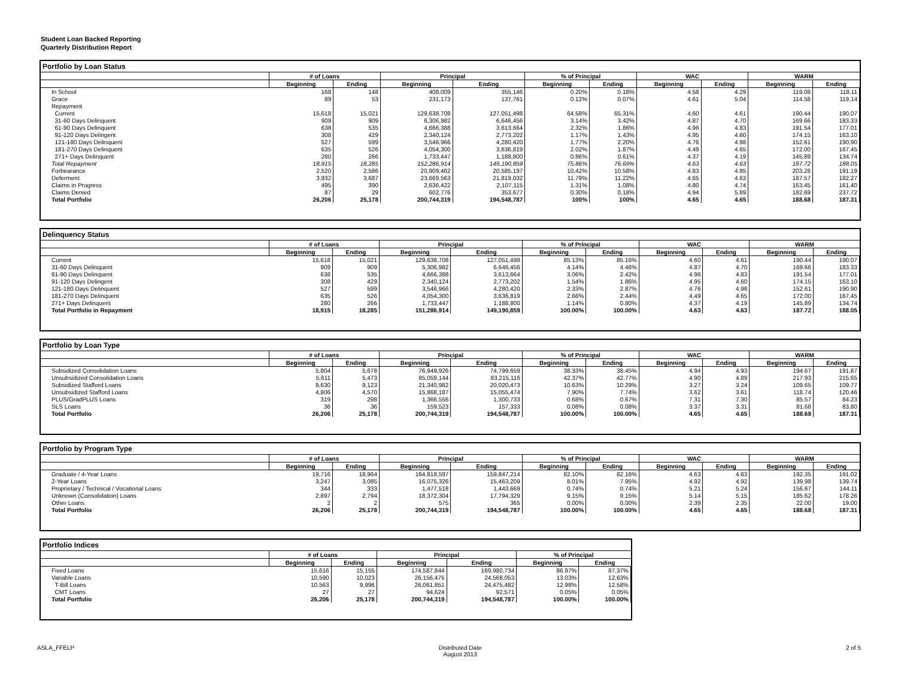Student Loan Backed Reporting
Quarterly Distribution Report
Portfolio by Loan Status
| | # of Loans | | Principal | | % of Principal | | WAC | | WARM | |
| --- | --- | --- | --- | --- | --- | --- | --- | --- | --- | --- |
| | Beginning | Ending | Beginning | Ending | Beginning | Ending | Beginning | Ending | Beginning | Ending |
| In School | 168 | 148 | 408,009 | 355,146 | 0.20% | 0.18% | 4.58 | 4.29 | 119.08 | 118.11 |
| Grace | 89 | 53 | 231,173 | 137,761 | 0.12% | 0.07% | 4.61 | 5.04 | 114.58 | 119.14 |
| Repayment | | | | | | | | | | |
| Current | 15,618 | 15,021 | 129,638,708 | 127,051,498 | 64.58% | 65.31% | 4.60 | 4.61 | 190.44 | 190.07 |
| 31-60 Days Delinquent | 909 | 909 | 6,306,982 | 6,646,456 | 3.14% | 3.42% | 4.87 | 4.70 | 169.66 | 183.33 |
| 61-90 Days Delinquent | 638 | 535 | 4,666,388 | 3,613,664 | 2.32% | 1.86% | 4.96 | 4.83 | 191.54 | 177.01 |
| 91-120 Days Delingent | 308 | 429 | 2,340,124 | 2,773,202 | 1.17% | 1.43% | 4.95 | 4.60 | 174.15 | 163.10 |
| 121-180 Days Delinquent | 527 | 599 | 3,546,966 | 4,280,420 | 1.77% | 2.20% | 4.76 | 4.98 | 152.61 | 190.90 |
| 181-270 Days Delinquent | 635 | 526 | 4,054,300 | 3,636,819 | 2.02% | 1.87% | 4.49 | 4.65 | 172.00 | 167.45 |
| 271+ Days Delinquent | 280 | 266 | 1,733,447 | 1,188,800 | 0.86% | 0.61% | 4.37 | 4.19 | 145.89 | 134.74 |
| Total Repayment | 18,915 | 18,285 | 152,286,914 | 149,190,859 | 75.86% | 76.69% | 4.63 | 4.63 | 187.72 | 188.05 |
| Forbearance | 2,520 | 2,586 | 20,909,462 | 20,585,197 | 10.42% | 10.58% | 4.83 | 4.85 | 203.28 | 191.19 |
| Deferment | 3,932 | 3,687 | 23,669,563 | 21,819,032 | 11.79% | 11.22% | 4.65 | 4.63 | 187.57 | 182.27 |
| Claims in Progress | 495 | 390 | 2,636,422 | 2,107,115 | 1.31% | 1.08% | 4.80 | 4.74 | 163.45 | 161.40 |
| Claims Denied | 87 | 29 | 602,776 | 353,677 | 0.30% | 0.18% | 4.94 | 5.89 | 182.69 | 237.72 |
| Total Portfolio | 26,206 | 25,178 | 200,744,319 | 194,548,787 | 100% | 100% | 4.65 | 4.65 | 188.68 | 187.31 |
Delinquency Status
| | # of Loans | | Principal | | % of Principal | | WAC | | WARM | |
| --- | --- | --- | --- | --- | --- | --- | --- | --- | --- | --- |
| | Beginning | Ending | Beginning | Ending | Beginning | Ending | Beginning | Ending | Beginning | Ending |
| Current | 15,618 | 15,021 | 129,638,708 | 127,051,498 | 85.13% | 85.16% | 4.60 | 4.61 | 190.44 | 190.07 |
| 31-60 Days Delinquent | 909 | 909 | 5,306,982 | 6,646,456 | 4.14% | 4.46% | 4.87 | 4.70 | 169.66 | 183.33 |
| 61-90 Days Delinquent | 638 | 535 | 4,666,388 | 3,613,664 | 3.06% | 2.42% | 4.96 | 4.83 | 191.54 | 177.01 |
| 91-120 Days Delingent | 308 | 429 | 2,340,124 | 2,773,202 | 1.54% | 1.86% | 4.95 | 4.60 | 174.15 | 163.10 |
| 121-180 Days Delinquent | 527 | 599 | 3,546,966 | 4,280,420 | 2.33% | 2.87% | 4.76 | 4.98 | 152.61 | 190.90 |
| 181-270 Days Delinquent | 635 | 526 | 4,054,300 | 3,636,819 | 2.66% | 2.44% | 4.49 | 4.65 | 172.00 | 167.45 |
| 271+ Days Delinquent | 280 | 266 | 1,733,447 | 1,188,800 | 1.14% | 0.80% | 4.37 | 4.19 | 145.89 | 134.74 |
| Total Portfolio in Repayment | 18,915 | 18,285 | 151,286,914 | 149,190,859 | 100.00% | 100.00% | 4.63 | 4.63 | 187.72 | 188.05 |
Portfolio by Loan Type
| | # of Loans | | Principal | | % of Principal | | WAC | | WARM | |
| --- | --- | --- | --- | --- | --- | --- | --- | --- | --- | --- |
| | Beginning | Ending | Beginning | Ending | Beginning | Ending | Beginning | Ending | Beginning | Ending |
| Subsidized Consolidation Loans | 5,804 | 5,678 | 76,949,926 | 74,799,659 | 38.33% | 38.45% | 4.94 | 4.93 | 194.67 | 191.87 |
| Unsubsidized Consolidation Loans | 5,611 | 5,473 | 85,059,144 | 83,215,116 | 42.37% | 42.77% | 4.90 | 4.89 | 217.93 | 215.65 |
| Subsidized Stafford Loans | 9,630 | 9,123 | 21,340,982 | 20,020,473 | 10.63% | 10.29% | 3.27 | 3.24 | 109.65 | 109.77 |
| Unsubsidized Stafford Loans | 4,806 | 4,570 | 15,868,187 | 15,055,474 | 7.90% | 7.74% | 3.62 | 3.61 | 118.74 | 120.46 |
| PLUS/GradPLUS Loans | 319 | 298 | 1,366,556 | 1,300,733 | 0.68% | 0.67% | 7.31 | 7.30 | 85.57 | 84.23 |
| SLS Loans | 36 | 36 | 159,523 | 157,333 | 0.08% | 0.08% | 3.37 | 3.31 | 81.68 | 83.80 |
| Total Portfolio | 26,206 | 25,178 | 200,744,319 | 194,548,787 | 100.00% | 100.00% | 4.65 | 4.65 | 188.68 | 187.31 |
Portfolio by Program Type
| | # of Loans | | Principal | | % of Principal | | WAC | | WARM | |
| --- | --- | --- | --- | --- | --- | --- | --- | --- | --- | --- |
| | Beginning | Ending | Beginning | Ending | Beginning | Ending | Beginning | Ending | Beginning | Ending |
| Graduate / 4-Year Loans | 19,716 | 18,964 | 164,818,597 | 159,847,214 | 82.10% | 82.16% | 4.63 | 4.63 | 192.35 | 191.02 |
| 2-Year Loans | 3,247 | 3,085 | 16,075,326 | 15,463,209 | 8.01% | 7.95% | 4.92 | 4.92 | 139.98 | 139.74 |
| Proprietary / Technical / Vocational Loans | 344 | 333 | 1,477,518 | 1,443,669 | 0.74% | 0.74% | 5.21 | 5.24 | 156.67 | 144.11 |
| Unknown (Consolidation) Loans | 2,897 | 2,794 | 18,372,304 | 17,794,329 | 9.15% | 9.15% | 5.14 | 5.15 | 185.62 | 178.26 |
| Other Loans | 2 | 2 | 575 | 365 | 0.00% | 0.00% | 2.39 | 2.35 | 22.00 | 19.00 |
| Total Portfolio | 26,206 | 25,178 | 200,744,319 | 194,548,787 | 100.00% | 100.00% | 4.65 | 4.65 | 188.68 | 187.31 |
Portfolio Indices
| | # of Loans | | Principal | | % of Principal | |
| --- | --- | --- | --- | --- | --- | --- |
| | Beginning | Ending | Beginning | Ending | Beginning | Ending |
| Fixed Loans | 15,616 | 15,155 | 174,587,844 | 169,980,734 | 86.97% | 87.37% |
| Variable Loans | 10,590 | 10,023 | 26,156,475 | 24,568,053 | 13.03% | 12.63% |
| T-Bill Loans | 10,563 | 9,996 | 26,061,851 | 24,475,482 | 12.98% | 12.58% |
| CMT Loans | 27 | 27 | 94,624 | 92,571 | 0.05% | 0.05% |
| Total Portfolio | 26,206 | 25,178 | 200,744,319 | 194,548,787 | 100.00% | 100.00% |
ASLA_FFELP Distributed Date
August 2013 2 of 5